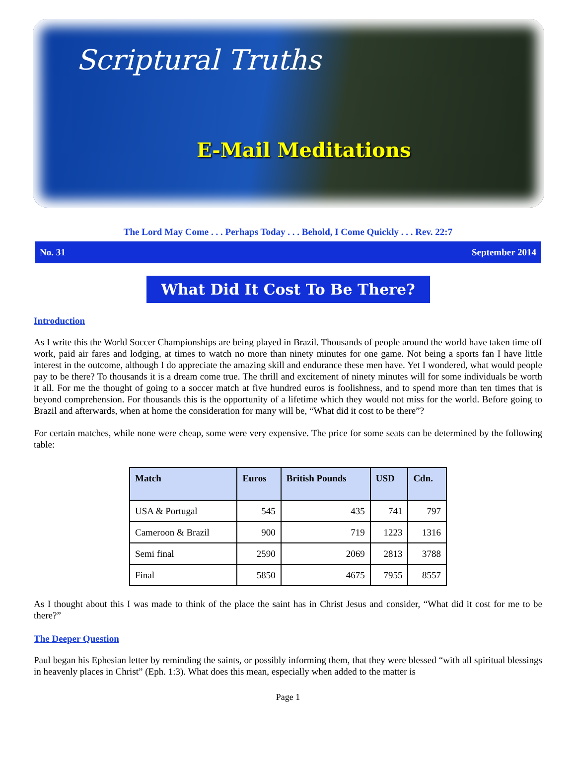Scriptural Truths
E-Mail Meditations
The Lord May Come . . . Perhaps Today . . . Behold, I Come Quickly . . . Rev. 22:7
No. 31 September 2014
What Did It Cost To Be There?
Introduction
As I write this the World Soccer Championships are being played in Brazil. Thousands of people around the world have taken time off work, paid air fares and lodging, at times to watch no more than ninety minutes for one game. Not being a sports fan I have little interest in the outcome, although I do appreciate the amazing skill and endurance these men have. Yet I wondered, what would people pay to be there? To thousands it is a dream come true. The thrill and excitement of ninety minutes will for some individuals be worth it all. For me the thought of going to a soccer match at five hundred euros is foolishness, and to spend more than ten times that is beyond comprehension. For thousands this is the opportunity of a lifetime which they would not miss for the world. Before going to Brazil and afterwards, when at home the consideration for many will be, “What did it cost to be there”?
For certain matches, while none were cheap, some were very expensive. The price for some seats can be determined by the following table:
| Match | Euros | British Pounds | USD | Cdn. |
| --- | --- | --- | --- | --- |
| USA & Portugal | 545 | 435 | 741 | 797 |
| Cameroon & Brazil | 900 | 719 | 1223 | 1316 |
| Semi final | 2590 | 2069 | 2813 | 3788 |
| Final | 5850 | 4675 | 7955 | 8557 |
As I thought about this I was made to think of the place the saint has in Christ Jesus and consider, “What did it cost for me to be there?”
The Deeper Question
Paul began his Ephesian letter by reminding the saints, or possibly informing them, that they were blessed “with all spiritual blessings in heavenly places in Christ” (Eph. 1:3). What does this mean, especially when added to the matter is
Page 1